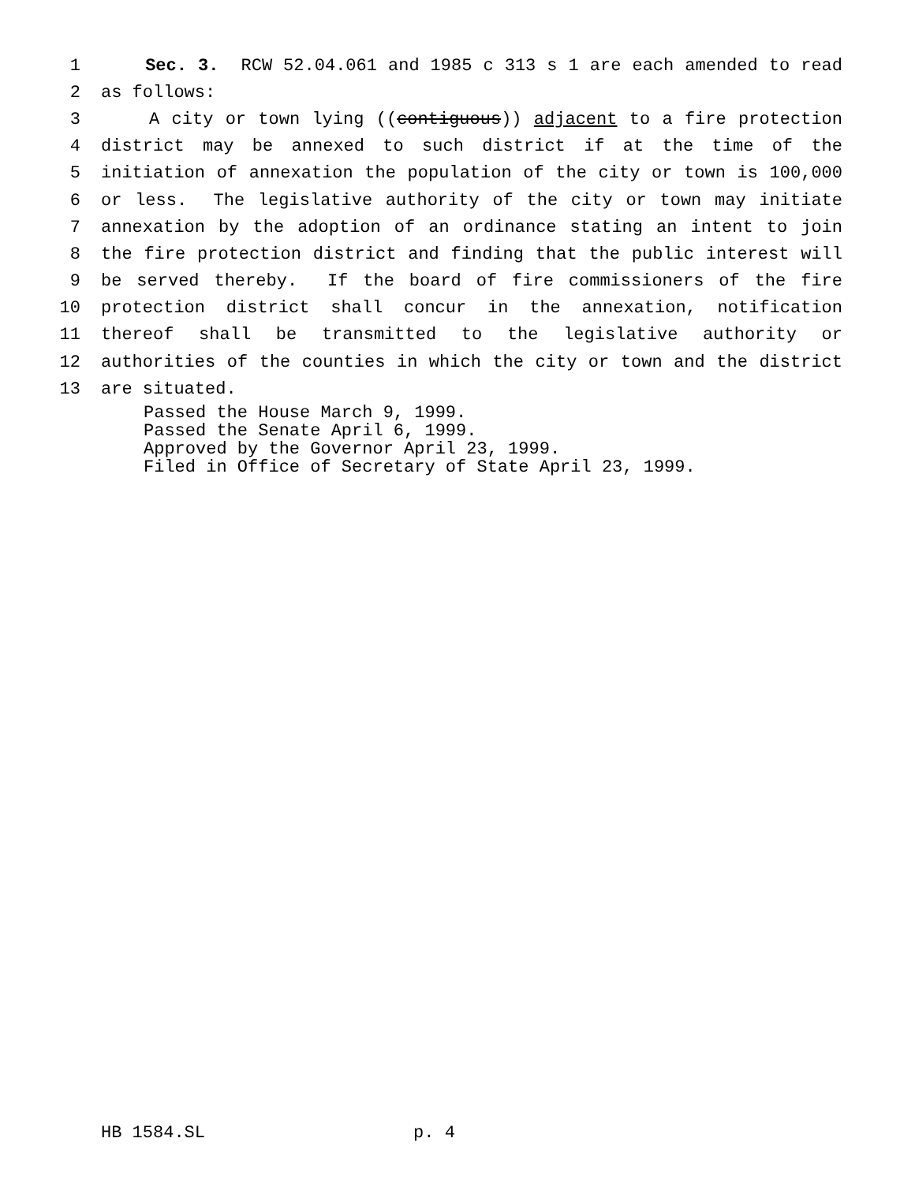1 Sec. 3. RCW 52.04.061 and 1985 c 313 s 1 are each amended to read
2 as follows:
3 A city or town lying ((contiguous)) adjacent to a fire protection
4 district may be annexed to such district if at the time of the
5 initiation of annexation the population of the city or town is 100,000
6 or less. The legislative authority of the city or town may initiate
7 annexation by the adoption of an ordinance stating an intent to join
8 the fire protection district and finding that the public interest will
9 be served thereby. If the board of fire commissioners of the fire
10 protection district shall concur in the annexation, notification
11 thereof shall be transmitted to the legislative authority or
12 authorities of the counties in which the city or town and the district
13 are situated.
Passed the House March 9, 1999. Passed the Senate April 6, 1999. Approved by the Governor April 23, 1999. Filed in Office of Secretary of State April 23, 1999.
HB 1584.SL p. 4